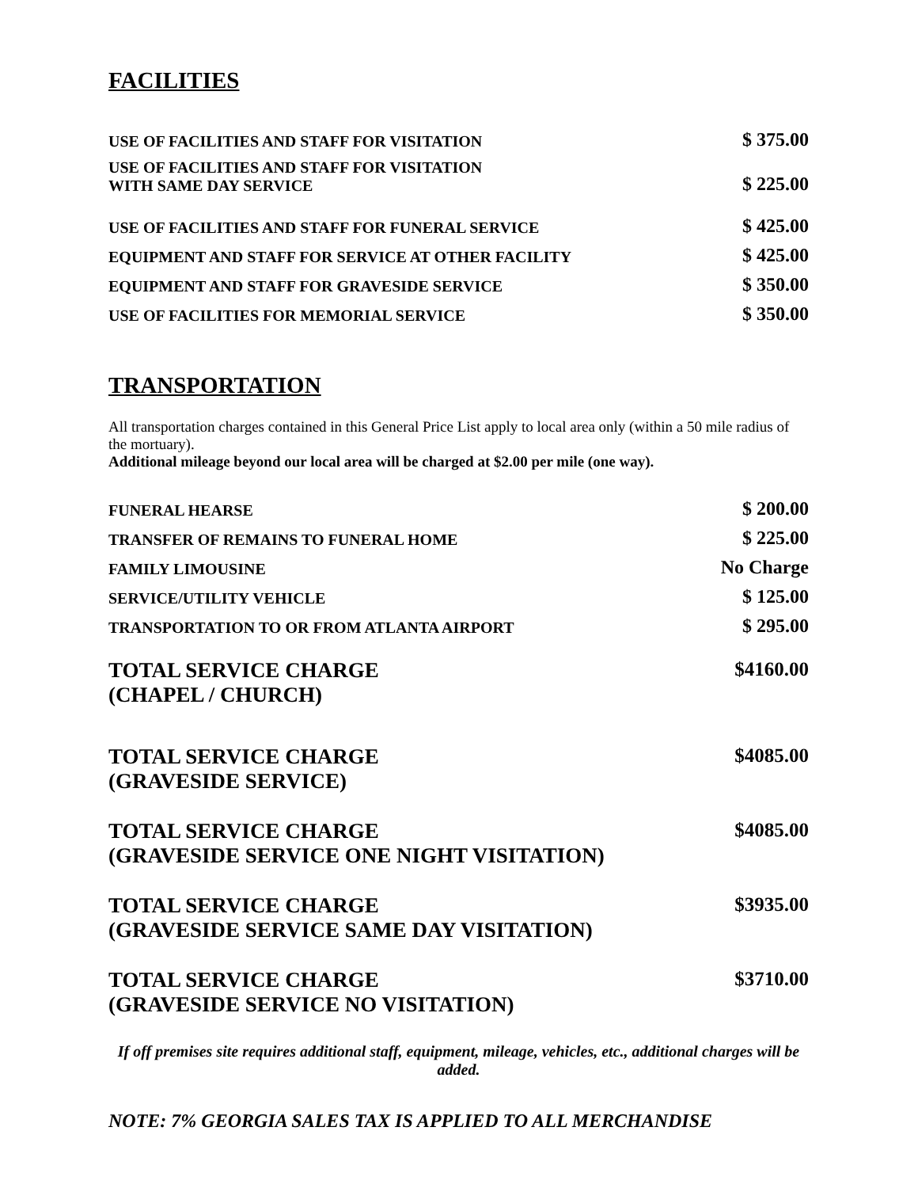FACILITIES
| USE OF FACILITIES AND STAFF FOR VISITATION | $ 375.00 |
| USE OF FACILITIES AND STAFF FOR VISITATION WITH SAME DAY SERVICE | $ 225.00 |
| USE OF FACILITIES AND STAFF FOR FUNERAL SERVICE | $ 425.00 |
| EQUIPMENT AND STAFF FOR SERVICE AT OTHER FACILITY | $ 425.00 |
| EQUIPMENT AND STAFF FOR GRAVESIDE SERVICE | $ 350.00 |
| USE OF FACILITIES FOR MEMORIAL SERVICE | $ 350.00 |
TRANSPORTATION
All transportation charges contained in this General Price List apply to local area only (within a 50 mile radius of the mortuary).
Additional mileage beyond our local area will be charged at $2.00 per mile (one way).
| FUNERAL HEARSE | $ 200.00 |
| TRANSFER OF REMAINS TO FUNERAL HOME | $ 225.00 |
| FAMILY LIMOUSINE | No Charge |
| SERVICE/UTILITY VEHICLE | $ 125.00 |
| TRANSPORTATION TO OR FROM ATLANTA AIRPORT | $ 295.00 |
| TOTAL SERVICE CHARGE (CHAPEL / CHURCH) | $4160.00 |
| TOTAL SERVICE CHARGE (GRAVESIDE SERVICE) | $4085.00 |
| TOTAL SERVICE CHARGE (GRAVESIDE SERVICE ONE NIGHT VISITATION) | $4085.00 |
| TOTAL SERVICE CHARGE (GRAVESIDE SERVICE SAME DAY VISITATION) | $3935.00 |
| TOTAL SERVICE CHARGE (GRAVESIDE SERVICE NO VISITATION) | $3710.00 |
If off premises site requires additional staff, equipment, mileage, vehicles, etc., additional charges will be added.
NOTE: 7% GEORGIA SALES TAX IS APPLIED TO ALL MERCHANDISE